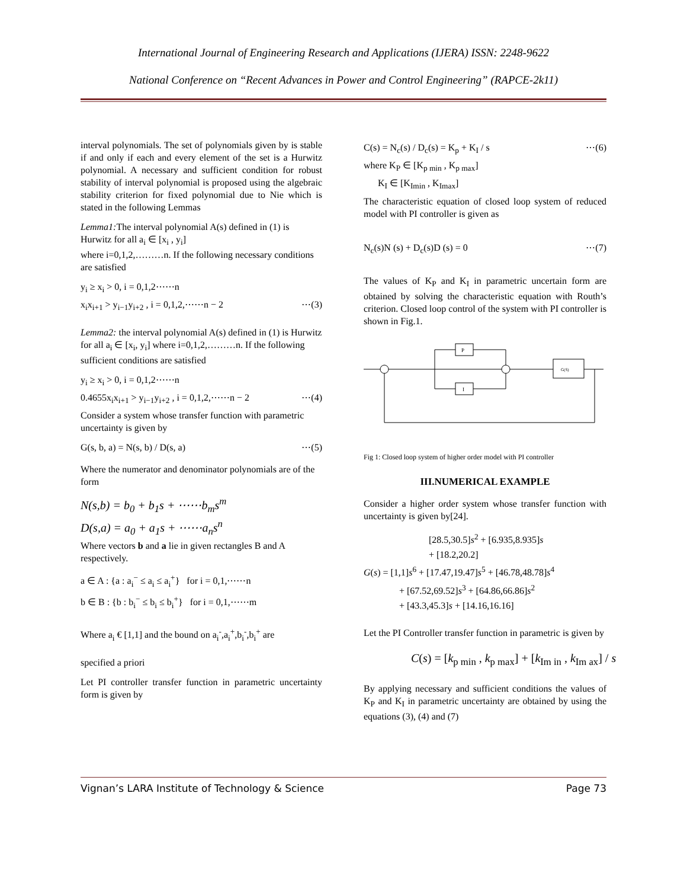International Journal of Engineering Research and Applications (IJERA) ISSN: 2248-9622
National Conference on “Recent Advances in Power and Control Engineering” (RAPCE-2k11)
interval polynomials. The set of polynomials given by is stable if and only if each and every element of the set is a Hurwitz polynomial. A necessary and sufficient condition for robust stability of interval polynomial is proposed using the algebraic stability criterion for fixed polynomial due to Nie which is stated in the following Lemmas
Lemma1: The interval polynomial A(s) defined in (1) is Hurwitz for all a<sub>i</sub> ∈ [x<sub>i</sub> , y<sub>i</sub>]
where i=0,1,2,………n. If the following necessary conditions are satisfied
y<sub>i</sub> ≥ x<sub>i</sub> > 0, i = 0,1,2⋯⋯n
x<sub>i</sub>x<sub>i+1</sub> > y<sub>i−1</sub>y<sub>i+2</sub> , i = 0,1,2,⋯⋯n − 2 ⋯(3)
Lemma2: the interval polynomial A(s) defined in (1) is Hurwitz for all a<sub>i</sub> ∈ [x<sub>i</sub>, y<sub>i</sub>] where i=0,1,2,………n. If the following sufficient conditions are satisfied
y<sub>i</sub> ≥ x<sub>i</sub> > 0, i = 0,1,2⋯⋯n
0.4655x<sub>i</sub>x<sub>i+1</sub> > y<sub>i−1</sub>y<sub>i+2</sub> , i = 0,1,2,⋯⋯n − 2 ⋯(4)
Consider a system whose transfer function with parametric uncertainty is given by
G(s, b, a) = N(s, b) / D(s, a) ⋯(5)
Where the numerator and denominator polynomials are of the form
N(s,b) = b<sub>0</sub> + b<sub>1</sub>s + ⋯⋯b<sub>m</sub>s<sup>m</sup>
D(s,a) = a<sub>0</sub> + a<sub>1</sub>s + ⋯⋯a<sub>n</sub>s<sup>n</sup>
Where vectors b and a lie in given rectangles B and A respectively.
a ∈ A : {a : a<sub>i</sub><sup>−</sup> ≤ a<sub>i</sub> ≤ a<sub>i</sub><sup>+</sup>} for i = 0,1,⋯⋯n
b ∈ B : {b : b<sub>i</sub><sup>−</sup> ≤ b<sub>i</sub> ≤ b<sub>i</sub><sup>+</sup>} for i = 0,1,⋯⋯m
Where a<sub>i</sub> € [1,1] and the bound on a<sub>i</sub><sup>-</sup>,a<sub>i</sub><sup>+</sup>,b<sub>i</sub><sup>-</sup>,b<sub>i</sub><sup>+</sup> are
specified a priori
Let PI controller transfer function in parametric uncertainty form is given by
C(s) = N<sub>c</sub>(s) / D<sub>c</sub>(s) = K<sub>p</sub> + K<sub>I</sub> / s ⋯(6)
where K<sub>P</sub> ∈ [K<sub>p min</sub> , K<sub>p max</sub>]
K<sub>I</sub> ∈ [K<sub>Imin</sub> , K<sub>Imax</sub>]
The characteristic equation of closed loop system of reduced model with PI controller is given as
N<sub>c</sub>(s)N (s) + D<sub>c</sub>(s)D (s) = 0 ⋯(7)
The values of K<sub>P</sub> and K<sub>I</sub> in parametric uncertain form are obtained by solving the characteristic equation with Routh’s criterion. Closed loop control of the system with PI controller is shown in Fig.1.
P
I
G(S)
Fig 1: Closed loop system of higher order model with PI controller
III.NUMERICAL EXAMPLE
Consider a higher order system whose transfer function with uncertainty is given by[24].
[28.5,30.5]s<sup>2</sup> + [6.935,8.935]s
+ [18.2,20.2]
G(s) = [1,1]s<sup>6</sup> + [17.47,19.47]s<sup>5</sup> + [46.78,48.78]s<sup>4</sup>
+ [67.52,69.52]s<sup>3</sup> + [64.86,66.86]s<sup>2</sup>
+ [43.3,45.3]s + [14.16,16.16]
Let the PI Controller transfer function in parametric is given by
C(s) = [k<sub>p min</sub> , k<sub>p max</sub>] + [k<sub>Im in</sub> , k<sub>Im ax</sub>] / s
By applying necessary and sufficient conditions the values of K<sub>P</sub> and K<sub>I</sub> in parametric uncertainty are obtained by using the equations (3), (4) and (7)
Vignan’s LARA Institute of Technology & Science Page 73